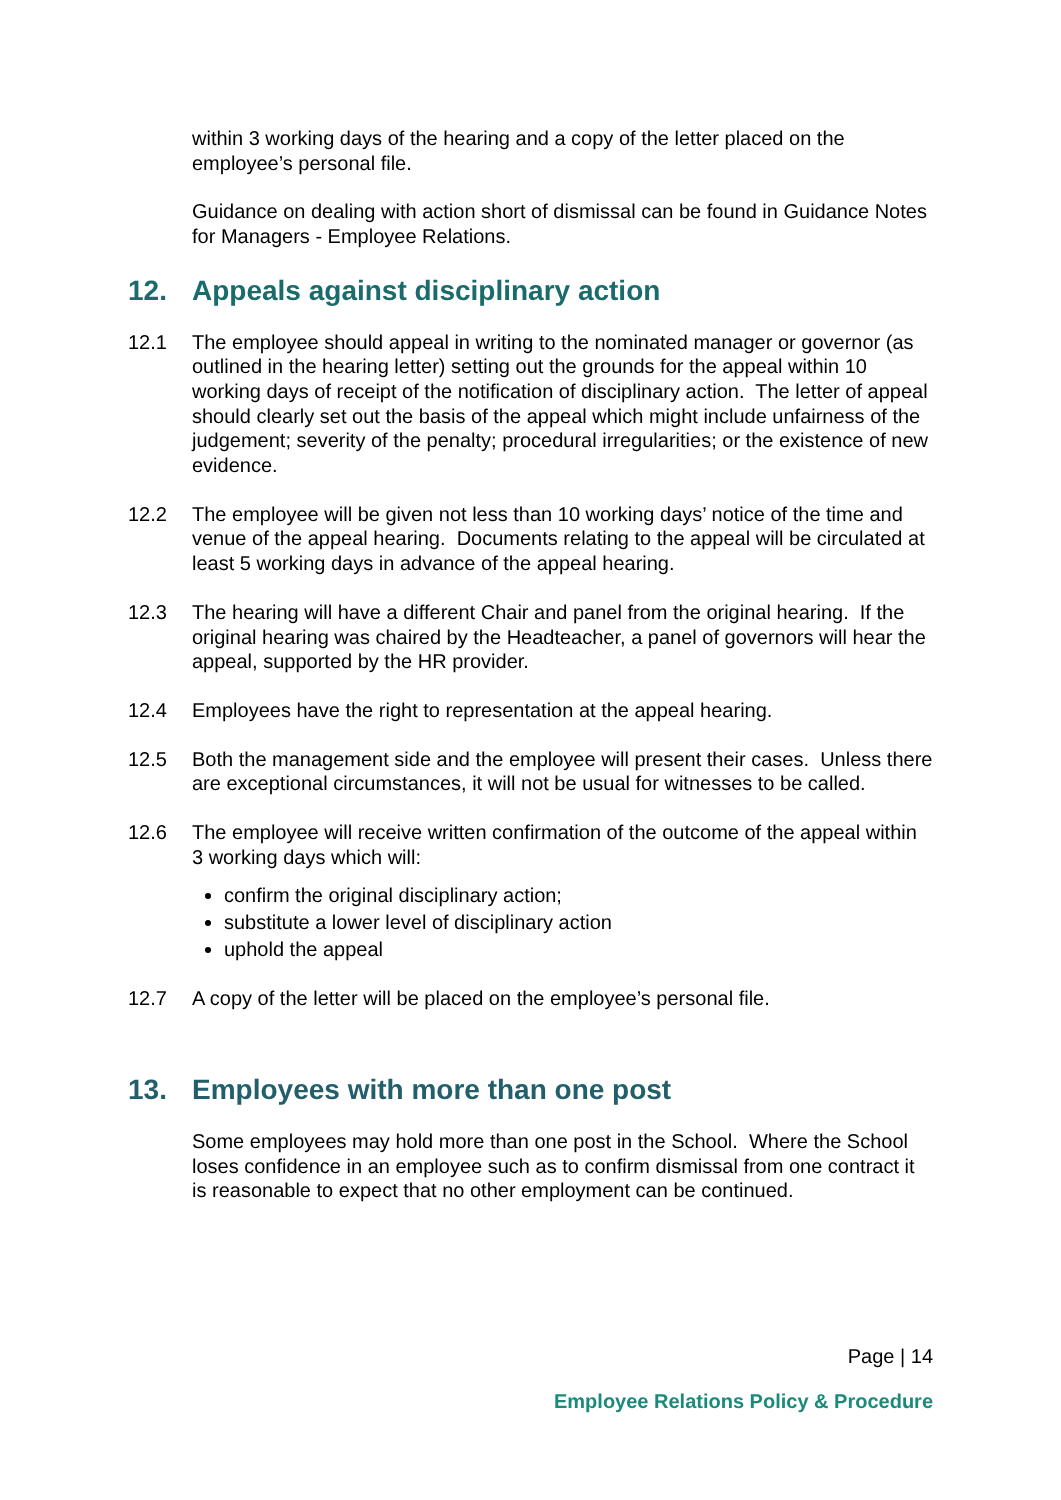within 3 working days of the hearing and a copy of the letter placed on the employee’s personal file.
Guidance on dealing with action short of dismissal can be found in Guidance Notes for Managers - Employee Relations.
12. Appeals against disciplinary action
12.1 The employee should appeal in writing to the nominated manager or governor (as outlined in the hearing letter) setting out the grounds for the appeal within 10 working days of receipt of the notification of disciplinary action. The letter of appeal should clearly set out the basis of the appeal which might include unfairness of the judgement; severity of the penalty; procedural irregularities; or the existence of new evidence.
12.2 The employee will be given not less than 10 working days’ notice of the time and venue of the appeal hearing. Documents relating to the appeal will be circulated at least 5 working days in advance of the appeal hearing.
12.3 The hearing will have a different Chair and panel from the original hearing. If the original hearing was chaired by the Headteacher, a panel of governors will hear the appeal, supported by the HR provider.
12.4 Employees have the right to representation at the appeal hearing.
12.5 Both the management side and the employee will present their cases. Unless there are exceptional circumstances, it will not be usual for witnesses to be called.
12.6 The employee will receive written confirmation of the outcome of the appeal within 3 working days which will:
confirm the original disciplinary action;
substitute a lower level of disciplinary action
uphold the appeal
12.7 A copy of the letter will be placed on the employee’s personal file.
13. Employees with more than one post
Some employees may hold more than one post in the School. Where the School loses confidence in an employee such as to confirm dismissal from one contract it is reasonable to expect that no other employment can be continued.
Page | 14
Employee Relations Policy & Procedure